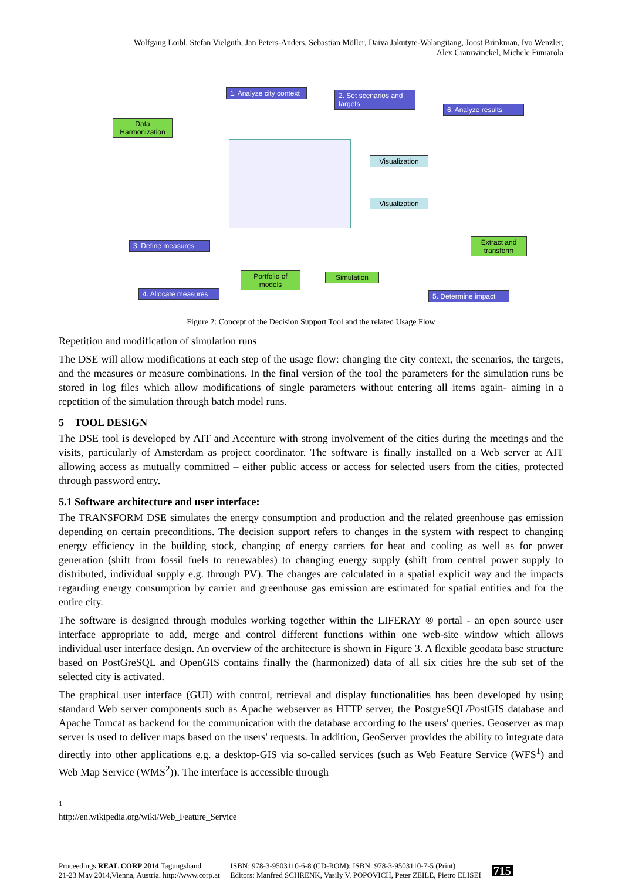Wolfgang Loibl, Stefan Vielguth, Jan Peters-Anders, Sebastian Möller, Daiva Jakutyte-Walangitang, Joost Brinkman, Ivo Wenzler,
Alex Cramwinckel, Michele Fumarola
1. Analyze city context
2. Set scenarios and targets
6. Analyze results
Data Harmonization
Visualization
Visualization
3. Define measures
Extract and transform
Portfolio of models
Simulation
4. Allocate measures
5. Determine impact
Figure 2: Concept of the Decision Support Tool and the related Usage Flow
Repetition and modification of simulation runs
The DSE will allow modifications at each step of the usage flow: changing the city context, the scenarios, the targets, and the measures or measure combinations. In the final version of the tool the parameters for the simulation runs be stored in log files which allow modifications of single parameters without entering all items again- aiming in a repetition of the simulation through batch model runs.
5 TOOL DESIGN
The DSE tool is developed by AIT and Accenture with strong involvement of the cities during the meetings and the visits, particularly of Amsterdam as project coordinator. The software is finally installed on a Web server at AIT allowing access as mutually committed – either public access or access for selected users from the cities, protected through password entry.
5.1 Software architecture and user interface:
The TRANSFORM DSE simulates the energy consumption and production and the related greenhouse gas emission depending on certain preconditions. The decision support refers to changes in the system with respect to changing energy efficiency in the building stock, changing of energy carriers for heat and cooling as well as for power generation (shift from fossil fuels to renewables) to changing energy supply (shift from central power supply to distributed, individual supply e.g. through PV). The changes are calculated in a spatial explicit way and the impacts regarding energy consumption by carrier and greenhouse gas emission are estimated for spatial entities and for the entire city.
The software is designed through modules working together within the LIFERAY ® portal - an open source user interface appropriate to add, merge and control different functions within one web-site window which allows individual user interface design. An overview of the architecture is shown in Figure 3. A flexible geodata base structure based on PostGreSQL and OpenGIS contains finally the (harmonized) data of all six cities hre the sub set of the selected city is activated.
The graphical user interface (GUI) with control, retrieval and display functionalities has been developed by using standard Web server components such as Apache webserver as HTTP server, the PostgreSQL/PostGIS database and Apache Tomcat as backend for the communication with the database according to the users' queries. Geoserver as map server is used to deliver maps based on the users' requests. In addition, GeoServer provides the ability to integrate data directly into other applications e.g. a desktop-GIS via so-called services (such as Web Feature Service (WFS<sup>1</sup>) and Web Map Service (WMS<sup>2</sup>)). The interface is accessible through
<sup>1</sup> http://en.wikipedia.org/wiki/Web_Feature_Service
Proceedings REAL CORP 2014 Tagungsband
21-23 May 2014,Vienna, Austria. http://www.corp.at
ISBN: 978-3-9503110-6-8 (CD-ROM); ISBN: 978-3-9503110-7-5 (Print)
Editors: Manfred SCHRENK, Vasily V. POPOVICH, Peter ZEILE, Pietro ELISEI
715